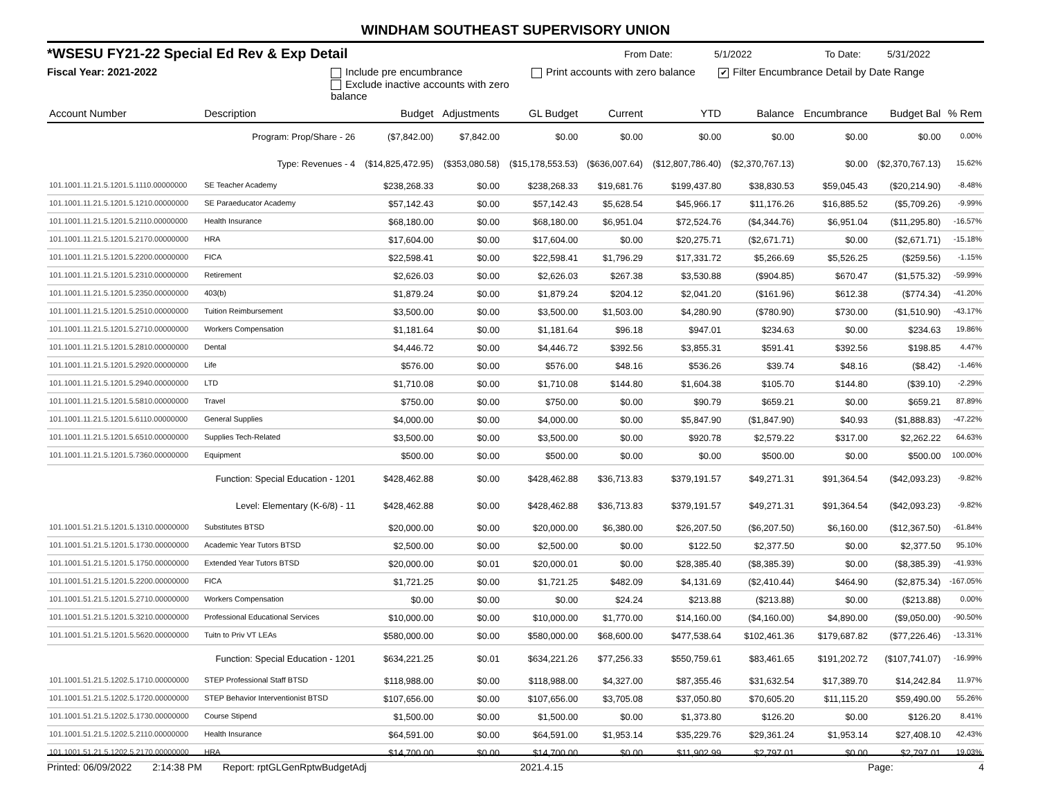WINDHAM SOUTHEAST SUPERVISORY UNION
*WSESU FY21-22 Special Ed Rev & Exp Detail From Date: 5/1/2022 To Date: 5/31/2022
Fiscal Year: 2021-2022 Include pre encumbrance
Exclude inactive accounts with zero balance Print accounts with zero balance ✔ Filter Encumbrance Detail by Date Range
| Account Number | Description | Budget | Adjustments | GL Budget | Current | YTD | Balance | Encumbrance | Budget Bal | % Rem |
| --- | --- | --- | --- | --- | --- | --- | --- | --- | --- | --- |
| | Program: Prop/Share - 26 | ($7,842.00) | $7,842.00 | $0.00 | $0.00 | $0.00 | $0.00 | $0.00 | $0.00 | 0.00% |
| | Type: Revenues - 4 | ($14,825,472.95) | ($353,080.58) | ($15,178,553.53) | ($636,007.64) | ($12,807,786.40) | ($2,370,767.13) | $0.00 | ($2,370,767.13) | 15.62% |
| 101.1001.11.21.5.1201.5.1110.00000000 | SE Teacher Academy | $238,268.33 | $0.00 | $238,268.33 | $19,681.76 | $199,437.80 | $38,830.53 | $59,045.43 | ($20,214.90) | -8.48% |
| 101.1001.11.21.5.1201.5.1210.00000000 | SE Paraeducator Academy | $57,142.43 | $0.00 | $57,142.43 | $5,628.54 | $45,966.17 | $11,176.26 | $16,885.52 | ($5,709.26) | -9.99% |
| 101.1001.11.21.5.1201.5.2110.00000000 | Health Insurance | $68,180.00 | $0.00 | $68,180.00 | $6,951.04 | $72,524.76 | ($4,344.76) | $6,951.04 | ($11,295.80) | -16.57% |
| 101.1001.11.21.5.1201.5.2170.00000000 | HRA | $17,604.00 | $0.00 | $17,604.00 | $0.00 | $20,275.71 | ($2,671.71) | $0.00 | ($2,671.71) | -15.18% |
| 101.1001.11.21.5.1201.5.2200.00000000 | FICA | $22,598.41 | $0.00 | $22,598.41 | $1,796.29 | $17,331.72 | $5,266.69 | $5,526.25 | ($259.56) | -1.15% |
| 101.1001.11.21.5.1201.5.2310.00000000 | Retirement | $2,626.03 | $0.00 | $2,626.03 | $267.38 | $3,530.88 | ($904.85) | $670.47 | ($1,575.32) | -59.99% |
| 101.1001.11.21.5.1201.5.2350.00000000 | 403(b) | $1,879.24 | $0.00 | $1,879.24 | $204.12 | $2,041.20 | ($161.96) | $612.38 | ($774.34) | -41.20% |
| 101.1001.11.21.5.1201.5.2510.00000000 | Tuition Reimbursement | $3,500.00 | $0.00 | $3,500.00 | $1,503.00 | $4,280.90 | ($780.90) | $730.00 | ($1,510.90) | -43.17% |
| 101.1001.11.21.5.1201.5.2710.00000000 | Workers Compensation | $1,181.64 | $0.00 | $1,181.64 | $96.18 | $947.01 | $234.63 | $0.00 | $234.63 | 19.86% |
| 101.1001.11.21.5.1201.5.2810.00000000 | Dental | $4,446.72 | $0.00 | $4,446.72 | $392.56 | $3,855.31 | $591.41 | $392.56 | $198.85 | 4.47% |
| 101.1001.11.21.5.1201.5.2920.00000000 | Life | $576.00 | $0.00 | $576.00 | $48.16 | $536.26 | $39.74 | $48.16 | ($8.42) | -1.46% |
| 101.1001.11.21.5.1201.5.2940.00000000 | LTD | $1,710.08 | $0.00 | $1,710.08 | $144.80 | $1,604.38 | $105.70 | $144.80 | ($39.10) | -2.29% |
| 101.1001.11.21.5.1201.5.5810.00000000 | Travel | $750.00 | $0.00 | $750.00 | $0.00 | $90.79 | $659.21 | $0.00 | $659.21 | 87.89% |
| 101.1001.11.21.5.1201.5.6110.00000000 | General Supplies | $4,000.00 | $0.00 | $4,000.00 | $0.00 | $5,847.90 | ($1,847.90) | $40.93 | ($1,888.83) | -47.22% |
| 101.1001.11.21.5.1201.5.6510.00000000 | Supplies Tech-Related | $3,500.00 | $0.00 | $3,500.00 | $0.00 | $920.78 | $2,579.22 | $317.00 | $2,262.22 | 64.63% |
| 101.1001.11.21.5.1201.5.7360.00000000 | Equipment | $500.00 | $0.00 | $500.00 | $0.00 | $0.00 | $500.00 | $0.00 | $500.00 | 100.00% |
| | Function: Special Education - 1201 | $428,462.88 | $0.00 | $428,462.88 | $36,713.83 | $379,191.57 | $49,271.31 | $91,364.54 | ($42,093.23) | -9.82% |
| | Level: Elementary (K-6/8) - 11 | $428,462.88 | $0.00 | $428,462.88 | $36,713.83 | $379,191.57 | $49,271.31 | $91,364.54 | ($42,093.23) | -9.82% |
| 101.1001.51.21.5.1201.5.1310.00000000 | Substitutes BTSD | $20,000.00 | $0.00 | $20,000.00 | $6,380.00 | $26,207.50 | ($6,207.50) | $6,160.00 | ($12,367.50) | -61.84% |
| 101.1001.51.21.5.1201.5.1730.00000000 | Academic Year Tutors BTSD | $2,500.00 | $0.00 | $2,500.00 | $0.00 | $122.50 | $2,377.50 | $0.00 | $2,377.50 | 95.10% |
| 101.1001.51.21.5.1201.5.1750.00000000 | Extended Year Tutors BTSD | $20,000.00 | $0.01 | $20,000.01 | $0.00 | $28,385.40 | ($8,385.39) | $0.00 | ($8,385.39) | -41.93% |
| 101.1001.51.21.5.1201.5.2200.00000000 | FICA | $1,721.25 | $0.00 | $1,721.25 | $482.09 | $4,131.69 | ($2,410.44) | $464.90 | ($2,875.34) | -167.05% |
| 101.1001.51.21.5.1201.5.2710.00000000 | Workers Compensation | $0.00 | $0.00 | $0.00 | $24.24 | $213.88 | ($213.88) | $0.00 | ($213.88) | 0.00% |
| 101.1001.51.21.5.1201.5.3210.00000000 | Professional Educational Services | $10,000.00 | $0.00 | $10,000.00 | $1,770.00 | $14,160.00 | ($4,160.00) | $4,890.00 | ($9,050.00) | -90.50% |
| 101.1001.51.21.5.1201.5.5620.00000000 | Tuitn to Priv VT LEAs | $580,000.00 | $0.00 | $580,000.00 | $68,600.00 | $477,538.64 | $102,461.36 | $179,687.82 | ($77,226.46) | -13.31% |
| | Function: Special Education - 1201 | $634,221.25 | $0.01 | $634,221.26 | $77,256.33 | $550,759.61 | $83,461.65 | $191,202.72 | ($107,741.07) | -16.99% |
| 101.1001.51.21.5.1202.5.1710.00000000 | STEP Professional Staff BTSD | $118,988.00 | $0.00 | $118,988.00 | $4,327.00 | $87,355.46 | $31,632.54 | $17,389.70 | $14,242.84 | 11.97% |
| 101.1001.51.21.5.1202.5.1720.00000000 | STEP Behavior Interventionist BTSD | $107,656.00 | $0.00 | $107,656.00 | $3,705.08 | $37,050.80 | $70,605.20 | $11,115.20 | $59,490.00 | 55.26% |
| 101.1001.51.21.5.1202.5.1730.00000000 | Course Stipend | $1,500.00 | $0.00 | $1,500.00 | $0.00 | $1,373.80 | $126.20 | $0.00 | $126.20 | 8.41% |
| 101.1001.51.21.5.1202.5.2110.00000000 | Health Insurance | $64,591.00 | $0.00 | $64,591.00 | $1,953.14 | $35,229.76 | $29,361.24 | $1,953.14 | $27,408.10 | 42.43% |
| 101.1001.51.21.5.1202.5.2170.00000000 | HRA | $14,700.00 | $0.00 | $14,700.00 | $0.00 | $11,902.99 | $2,797.01 | $0.00 | $2,797.01 | 19.03% |
Printed: 06/09/2022 2:14:38 PM Report: rptGLGenRptwBudgetAdj 2021.4.15 Page: 4